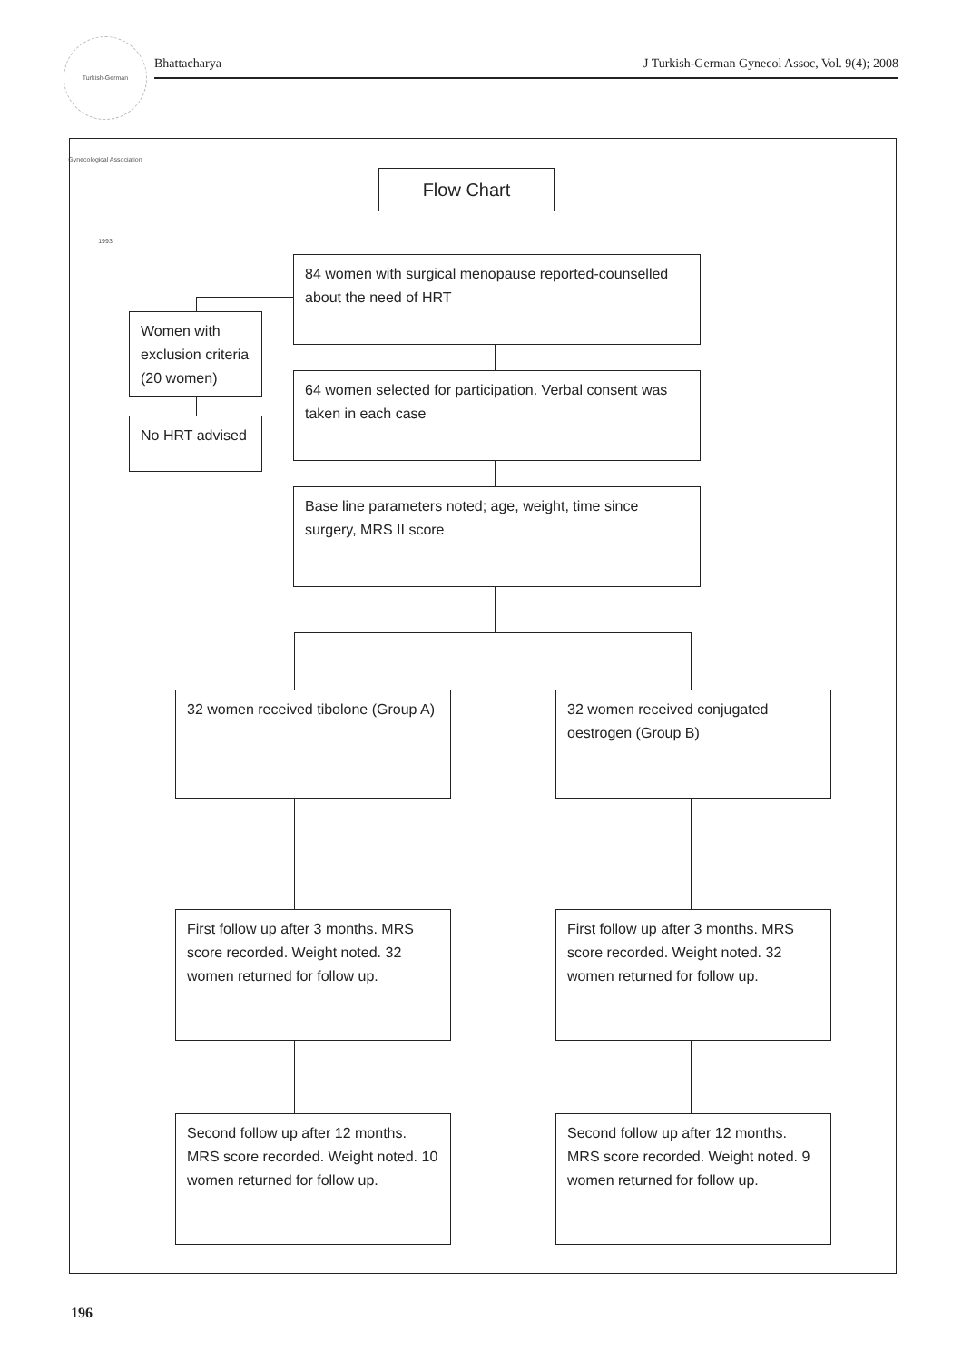Turkish-German Gynecological Association 1993
Bhattacharya
J Turkish-German Gynecol Assoc, Vol. 9(4); 2008
Flow Chart
84 women with surgical menopause reported-counselled about the need of HRT
Women with exclusion criteria (20 women)
No HRT advised
64 women selected for participation. Verbal consent was taken in each case
Base line parameters noted; age, weight, time since surgery, MRS II score
32 women received tibolone (Group A)
32 women received conjugated oestrogen (Group B)
First follow up after 3 months. MRS score recorded. Weight noted. 32 women returned for follow up.
First follow up after 3 months. MRS score recorded. Weight noted. 32 women returned for follow up.
Second follow up after 12 months. MRS score recorded. Weight noted. 10 women returned for follow up.
Second follow up after 12 months. MRS score recorded. Weight noted. 9 women returned for follow up.
196